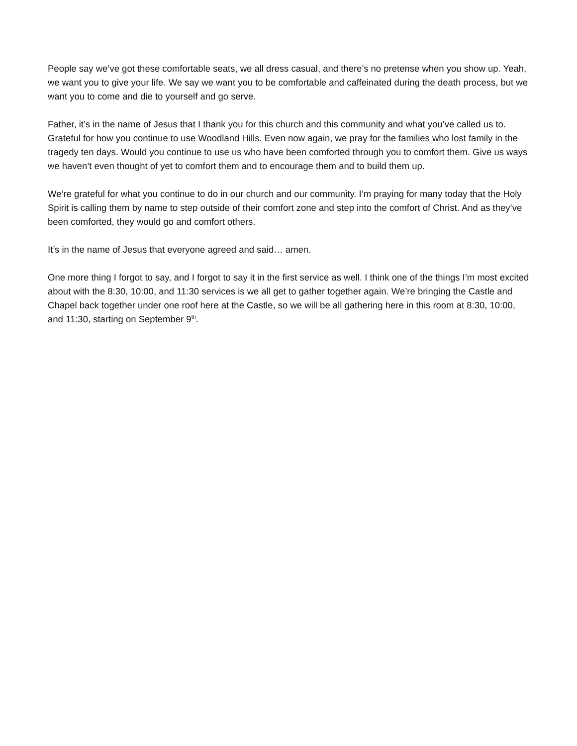People say we’ve got these comfortable seats, we all dress casual, and there’s no pretense when you show up. Yeah, we want you to give your life. We say we want you to be comfortable and caffeinated during the death process, but we want you to come and die to yourself and go serve.
Father, it’s in the name of Jesus that I thank you for this church and this community and what you’ve called us to. Grateful for how you continue to use Woodland Hills. Even now again, we pray for the families who lost family in the tragedy ten days. Would you continue to use us who have been comforted through you to comfort them. Give us ways we haven’t even thought of yet to comfort them and to encourage them and to build them up.
We’re grateful for what you continue to do in our church and our community. I’m praying for many today that the Holy Spirit is calling them by name to step outside of their comfort zone and step into the comfort of Christ. And as they’ve been comforted, they would go and comfort others.
It’s in the name of Jesus that everyone agreed and said… amen.
One more thing I forgot to say, and I forgot to say it in the first service as well. I think one of the things I’m most excited about with the 8:30, 10:00, and 11:30 services is we all get to gather together again. We’re bringing the Castle and Chapel back together under one roof here at the Castle, so we will be all gathering here in this room at 8:30, 10:00, and 11:30, starting on September 9<sup>th</sup>.